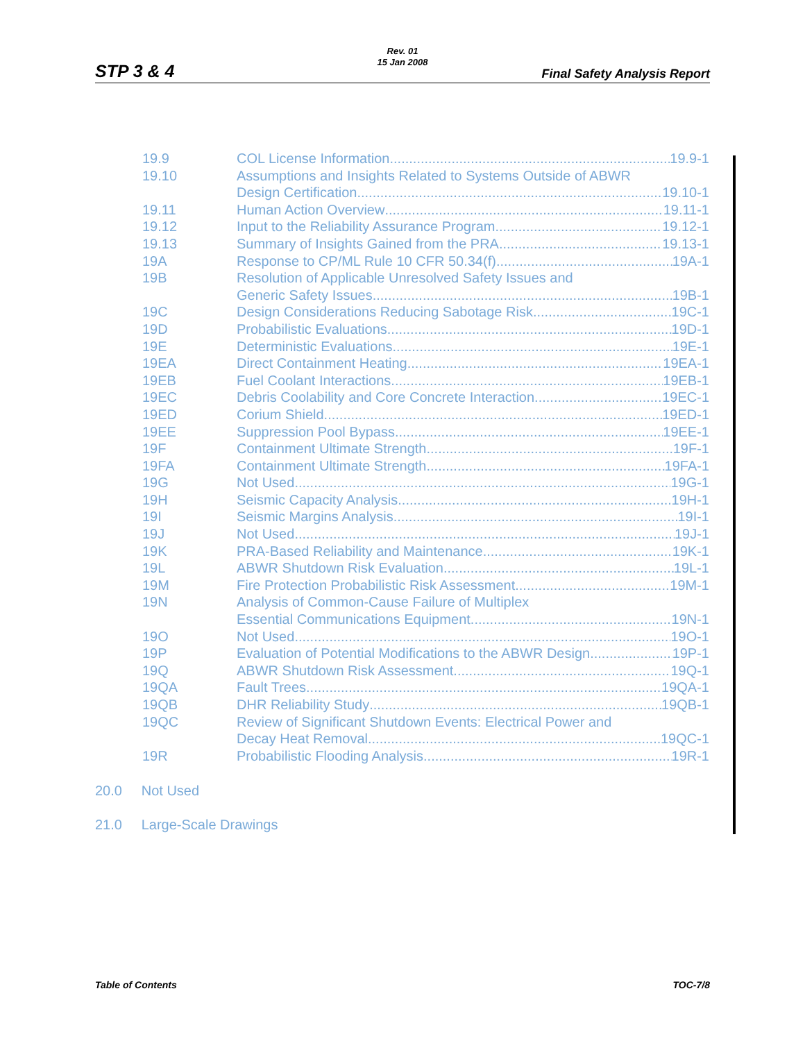STP 3 & 4
Rev. 01
15 Jan 2008
Final Safety Analysis Report
19.9 COL License Information 19.9-1
19.10 Assumptions and Insights Related to Systems Outside of ABWR
Design Certification 19.10-1
19.11 Human Action Overview 19.11-1
19.12 Input to the Reliability Assurance Program 19.12-1
19.13 Summary of Insights Gained from the PRA 19.13-1
19A Response to CP/ML Rule 10 CFR 50.34(f) 19A-1
19B Resolution of Applicable Unresolved Safety Issues and
Generic Safety Issues 19B-1
19C Design Considerations Reducing Sabotage Risk 19C-1
19D Probabilistic Evaluations 19D-1
19E Deterministic Evaluations 19E-1
19EA Direct Containment Heating 19EA-1
19EB Fuel Coolant Interactions 19EB-1
19EC Debris Coolability and Core Concrete Interaction 19EC-1
19ED Corium Shield 19ED-1
19EE Suppression Pool Bypass 19EE-1
19F Containment Ultimate Strength 19F-1
19FA Containment Ultimate Strength 19FA-1
19G Not Used 19G-1
19H Seismic Capacity Analysis 19H-1
19I Seismic Margins Analysis 19I-1
19J Not Used 19J-1
19K PRA-Based Reliability and Maintenance 19K-1
19L ABWR Shutdown Risk Evaluation 19L-1
19M Fire Protection Probabilistic Risk Assessment 19M-1
19N Analysis of Common-Cause Failure of Multiplex
Essential Communications Equipment 19N-1
19O Not Used 19O-1
19P Evaluation of Potential Modifications to the ABWR Design 19P-1
19Q ABWR Shutdown Risk Assessment 19Q-1
19QA Fault Trees 19QA-1
19QB DHR Reliability Study 19QB-1
19QC Review of Significant Shutdown Events: Electrical Power and
Decay Heat Removal 19QC-1
19R Probabilistic Flooding Analysis 19R-1
20.0 Not Used
21.0 Large-Scale Drawings
Table of Contents TOC-7/8